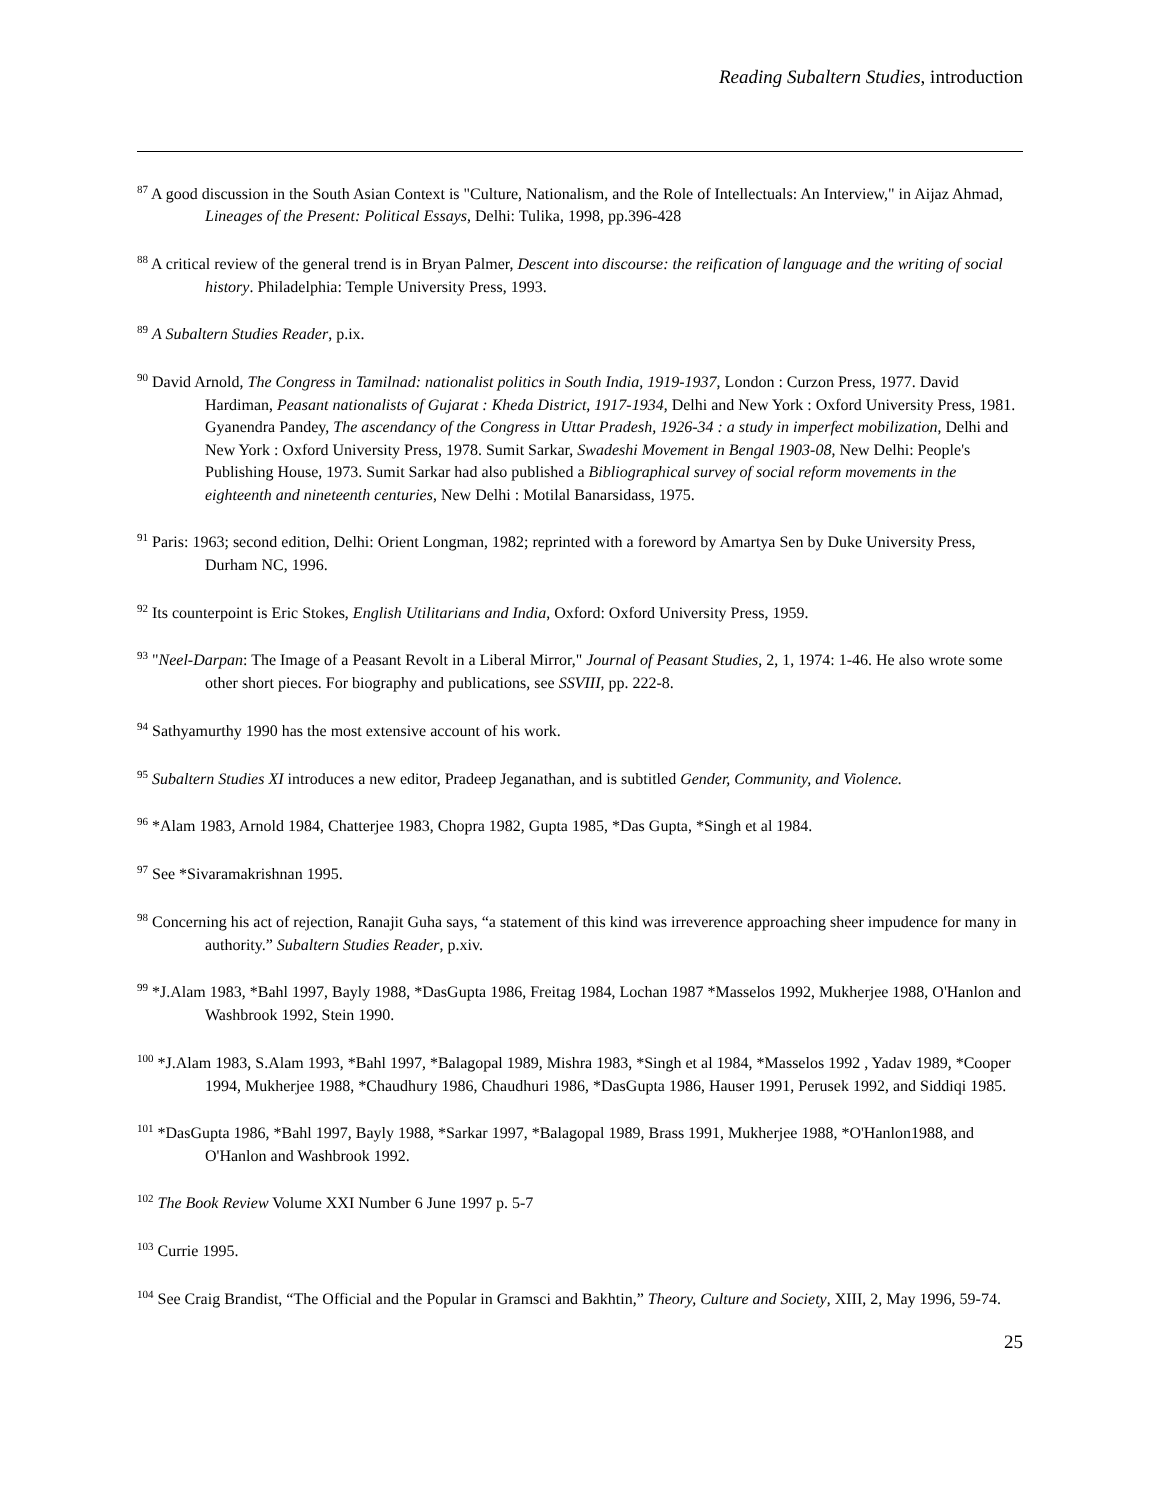Reading Subaltern Studies, introduction
<sup>87</sup> A good discussion in the South Asian Context is "Culture, Nationalism, and the Role of Intellectuals: An Interview," in Aijaz Ahmad, Lineages of the Present: Political Essays, Delhi: Tulika, 1998, pp.396-428
<sup>88</sup> A critical review of the general trend is in Bryan Palmer, Descent into discourse: the reification of language and the writing of social history. Philadelphia: Temple University Press, 1993.
<sup>89</sup> A Subaltern Studies Reader, p.ix.
<sup>90</sup> David Arnold, The Congress in Tamilnad: nationalist politics in South India, 1919-1937, London : Curzon Press, 1977. David Hardiman, Peasant nationalists of Gujarat : Kheda District, 1917-1934, Delhi and New York : Oxford University Press, 1981. Gyanendra Pandey, The ascendancy of the Congress in Uttar Pradesh, 1926-34 : a study in imperfect mobilization, Delhi and New York : Oxford University Press, 1978. Sumit Sarkar, Swadeshi Movement in Bengal 1903-08, New Delhi: People's Publishing House, 1973. Sumit Sarkar had also published a Bibliographical survey of social reform movements in the eighteenth and nineteenth centuries, New Delhi : Motilal Banarsidass, 1975.
<sup>91</sup> Paris: 1963; second edition, Delhi: Orient Longman, 1982; reprinted with a foreword by Amartya Sen by Duke University Press, Durham NC, 1996.
<sup>92</sup> Its counterpoint is Eric Stokes, English Utilitarians and India, Oxford: Oxford University Press, 1959.
<sup>93</sup> "Neel-Darpan: The Image of a Peasant Revolt in a Liberal Mirror," Journal of Peasant Studies, 2, 1, 1974: 1-46. He also wrote some other short pieces. For biography and publications, see SSVIII, pp. 222-8.
<sup>94</sup> Sathyamurthy 1990 has the most extensive account of his work.
<sup>95</sup> Subaltern Studies XI introduces a new editor, Pradeep Jeganathan, and is subtitled Gender, Community, and Violence.
<sup>96</sup> *Alam 1983, Arnold 1984, Chatterjee 1983, Chopra 1982, Gupta 1985, *Das Gupta, *Singh et al 1984.
<sup>97</sup> See *Sivaramakrishnan 1995.
<sup>98</sup> Concerning his act of rejection, Ranajit Guha says, “a statement of this kind was irreverence approaching sheer impudence for many in authority.” Subaltern Studies Reader, p.xiv.
<sup>99</sup> *J.Alam 1983, *Bahl 1997, Bayly 1988, *DasGupta 1986, Freitag 1984, Lochan 1987 *Masselos 1992, Mukherjee 1988, O'Hanlon and Washbrook 1992, Stein 1990.
<sup>100</sup> *J.Alam 1983, S.Alam 1993, *Bahl 1997, *Balagopal 1989, Mishra 1983, *Singh et al 1984, *Masselos 1992 , Yadav 1989, *Cooper 1994, Mukherjee 1988, *Chaudhury 1986, Chaudhuri 1986, *DasGupta 1986, Hauser 1991, Perusek 1992, and Siddiqi 1985.
<sup>101</sup> *DasGupta 1986, *Bahl 1997, Bayly 1988, *Sarkar 1997, *Balagopal 1989, Brass 1991, Mukherjee 1988, *O'Hanlon1988, and O'Hanlon and Washbrook 1992.
<sup>102</sup> The Book Review Volume XXI Number 6 June 1997 p. 5-7
<sup>103</sup> Currie 1995.
<sup>104</sup> See Craig Brandist, “The Official and the Popular in Gramsci and Bakhtin,” Theory, Culture and Society, XIII, 2, May 1996, 59-74.
25